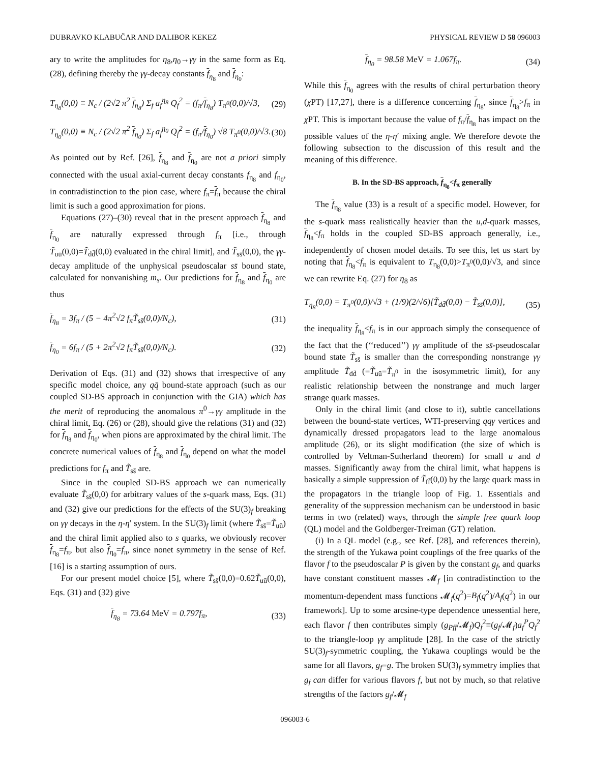DUBRAVKO KLABUČAR AND DALIBOR KEKEZ PHYSICAL REVIEW D 58 096003
ary to write the amplitudes for η<sub>8</sub>,η<sub>0</sub>→γγ in the same form as Eq. (28), defining thereby the γγ-decay constants f<sub>η<sub>8</sub></sub> and f<sub>η<sub>0</sub></sub>:
T<sub>η<sub>8</sub></sub>(0,0) ≡ N<sub>c</sub> / (2√2 π<sup>2</sup> f<sub>η<sub>8</sub></sub>) Σ<sub>f</sub> a<sub>f</sub><sup>η<sub>8</sub></sup> Q<sub>f</sub><sup>2</sup> = (f<sub>π</sub>/f<sub>η<sub>8</sub></sub>) T<sub>π<sup>0</sup></sub>(0,0)/√3, (29)
T<sub>η<sub>0</sub></sub>(0,0) ≡ N<sub>c</sub> / (2√2 π<sup>2</sup> f<sub>η<sub>0</sub></sub>) Σ<sub>f</sub> a<sub>f</sub><sup>η<sub>0</sub></sup> Q<sub>f</sub><sup>2</sup> = (f<sub>π</sub>/f<sub>η<sub>0</sub></sub>) √8 T<sub>π<sup>0</sup></sub>(0,0)/√3. (30)
As pointed out by Ref. [26], f<sub>η<sub>8</sub></sub> and f<sub>η<sub>0</sub></sub> are not a priori simply connected with the usual axial-current decay constants f<sub>η<sub>8</sub></sub> and f<sub>η<sub>0</sub></sub>, in contradistinction to the pion case, where f<sub>π</sub>=f<sub>π</sub> because the chiral limit is such a good approximation for pions.
Equations (27)–(30) reveal that in the present approach f<sub>η<sub>8</sub></sub> and f<sub>η<sub>0</sub></sub> are naturally expressed through f<sub>π</sub> [i.e., through T̃<sub>uū</sub>(0,0)=T̃<sub>dd̄</sub>(0,0) evaluated in the chiral limit], and T̃<sub>ss̄</sub>(0,0), the γγ-decay amplitude of the unphysical pseudoscalar ss̄ bound state, calculated for nonvanishing m<sub>s</sub>. Our predictions for f<sub>η<sub>8</sub></sub> and f<sub>η<sub>0</sub></sub> are thus
f<sub>η<sub>8</sub></sub> = 3f<sub>π</sub> / (5 − 4π<sup>2</sup>√2 f<sub>π</sub>T̃<sub>ss̄</sub>(0,0)/N<sub>c</sub>), (31)
f<sub>η<sub>0</sub></sub> = 6f<sub>π</sub> / (5 + 2π<sup>2</sup>√2 f<sub>π</sub>T̃<sub>ss̄</sub>(0,0)/N<sub>c</sub>). (32)
Derivation of Eqs. (31) and (32) shows that irrespective of any specific model choice, any qq̄ bound-state approach (such as our coupled SD-BS approach in conjunction with the GIA) which has the merit of reproducing the anomalous π<sup>0</sup>→γγ amplitude in the chiral limit, Eq. (26) or (28), should give the relations (31) and (32) for f<sub>η<sub>8</sub></sub> and f<sub>η<sub>0</sub></sub>, when pions are approximated by the chiral limit. The concrete numerical values of f<sub>η<sub>8</sub></sub> and f<sub>η<sub>0</sub></sub> depend on what the model predictions for f<sub>π</sub> and T̃<sub>ss̄</sub> are.
Since in the coupled SD-BS approach we can numerically evaluate T̃<sub>ss̄</sub>(0,0) for arbitrary values of the s-quark mass, Eqs. (31) and (32) give our predictions for the effects of the SU(3)<sub>f</sub> breaking on γγ decays in the η-η′ system. In the SU(3)<sub>f</sub> limit (where T̃<sub>ss̄</sub>=T̃<sub>uū</sub>) and the chiral limit applied also to s quarks, we obviously recover f<sub>η<sub>8</sub></sub>=f<sub>π</sub>, but also f<sub>η<sub>0</sub></sub>=f<sub>π</sub>, since nonet symmetry in the sense of Ref. [16] is a starting assumption of ours.
For our present model choice [5], where T̃<sub>ss̄</sub>(0,0)=0.62T̃<sub>uū</sub>(0,0), Eqs. (31) and (32) give
f<sub>η<sub>8</sub></sub> = 73.64 MeV = 0.797f<sub>π</sub>, (33)
f<sub>η<sub>0</sub></sub> = 98.58 MeV = 1.067f<sub>π</sub>. (34)
While this f<sub>η<sub>0</sub></sub> agrees with the results of chiral perturbation theory (χ PT) [17,27], there is a difference concerning f<sub>η<sub>8</sub></sub>, since f<sub>η<sub>8</sub></sub>>f<sub>π</sub> in χ PT. This is important because the value of f<sub>π</sub>/f<sub>η<sub>8</sub></sub> has impact on the possible values of the η-η′ mixing angle. We therefore devote the following subsection to the discussion of this result and the meaning of this difference.
B. In the SD-BS approach, f<sub>η<sub>8</sub></sub><f<sub>π</sub> generally
The f<sub>η<sub>8</sub></sub> value (33) is a result of a specific model. However, for the s-quark mass realistically heavier than the u,d-quark masses, f<sub>η<sub>8</sub></sub><f<sub>π</sub> holds in the coupled SD-BS approach generally, i.e., independently of chosen model details. To see this, let us start by noting that f<sub>η<sub>8</sub></sub><f<sub>π</sub> is equivalent to T<sub>η<sub>8</sub></sub>(0,0)>T<sub>π<sup>0</sup></sub>(0,0)/√3, and since we can rewrite Eq. (27) for η<sub>8</sub> as
T<sub>η<sub>8</sub></sub>(0,0) = T<sub>π<sup>0</sup></sub>(0,0)/√3 + (1/9)(2/√6)[T̃<sub>dd̄</sub>(0,0) − T̃<sub>ss̄</sub>(0,0)], (35)
the inequality f<sub>η<sub>8</sub></sub><f<sub>π</sub> is in our approach simply the consequence of the fact that the (‘‘reduced’’) γγ amplitude of the ss̄-pseudoscalar bound state T̃<sub>ss̄</sub> is smaller than the corresponding nonstrange γγ amplitude T̃<sub>dd̄</sub> (=T̃<sub>uū</sub>=T̃<sub>π<sup>0</sup></sub> in the isosymmetric limit), for any realistic relationship between the nonstrange and much larger strange quark masses.
Only in the chiral limit (and close to it), subtle cancellations between the bound-state vertices, WTI-preserving qqγ vertices and dynamically dressed propagators lead to the large anomalous amplitude (26), or its slight modification (the size of which is controlled by Veltman-Sutherland theorem) for small u and d masses. Significantly away from the chiral limit, what happens is basically a simple suppression of T̃<sub>ff̄</sub>(0,0) by the large quark mass in the propagators in the triangle loop of Fig. 1. Essentials and generality of the suppression mechanism can be understood in basic terms in two (related) ways, through the simple free quark loop (QL) model and the Goldberger-Treiman (GT) relation.
(i) In a QL model (e.g., see Ref. [28], and references therein), the strength of the Yukawa point couplings of the free quarks of the flavor f to the pseudoscalar P is given by the constant g<sub>f</sub>, and quarks have constant constituent masses 𝓜<sub>f</sub> [in contradistinction to the momentum-dependent mass functions 𝓜<sub>f</sub>(q<sup>2</sup>)=B<sub>f</sub>(q<sup>2</sup>)/A<sub>f</sub>(q<sup>2</sup>) in our framework]. Up to some arcsine-type dependence unessential here, each flavor f then contributes simply (g<sub>Pff</sub>/𝓜<sub>f</sub>)Q<sub>f</sub><sup>2</sup>≡(g<sub>f</sub>/𝓜<sub>f</sub>)a<sub>f</sub><sup>P</sup>Q<sub>f</sub><sup>2</sup> to the triangle-loop γγ amplitude [28]. In the case of the strictly SU(3)<sub>f</sub>-symmetric coupling, the Yukawa couplings would be the same for all flavors, g<sub>f</sub>=g. The broken SU(3)<sub>f</sub> symmetry implies that g<sub>f</sub> can differ for various flavors f, but not by much, so that relative strengths of the factors g<sub>f</sub>/𝓜<sub>f</sub>
096003-6